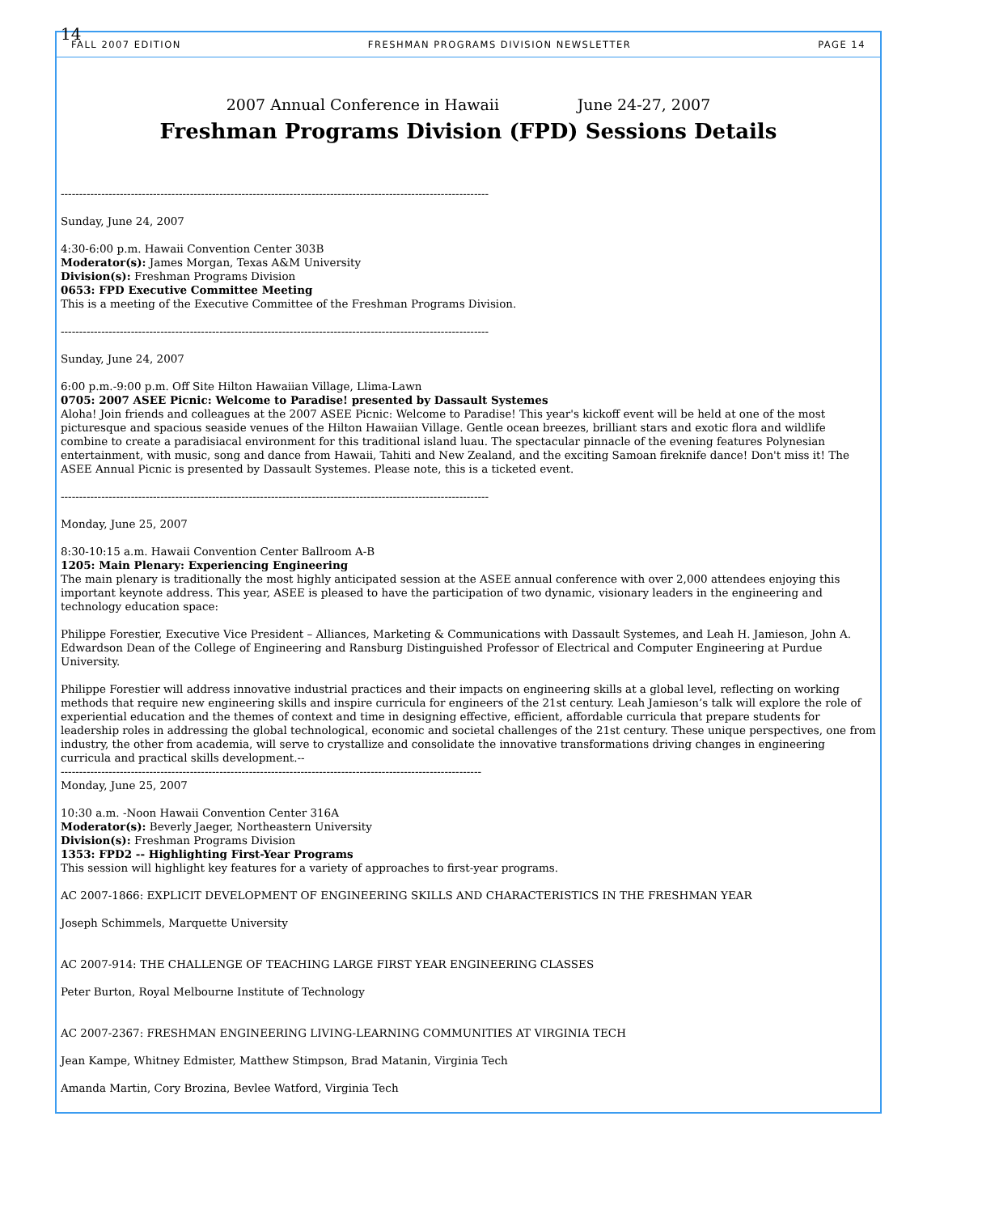14
FALL 2007 EDITION FRESHMAN PROGRAMS DIVISION NEWSLETTER PAGE 14
2007 Annual Conference in Hawaii June 24-27, 2007
Freshman Programs Division (FPD) Sessions Details
--------------------------------------------------------------------------------------------------------------------
Sunday, June 24, 2007
4:30-6:00 p.m. Hawaii Convention Center 303B
Moderator(s): James Morgan, Texas A&M University
Division(s): Freshman Programs Division
0653: FPD Executive Committee Meeting
This is a meeting of the Executive Committee of the Freshman Programs Division.
--------------------------------------------------------------------------------------------------------------------
Sunday, June 24, 2007
6:00 p.m.-9:00 p.m. Off Site Hilton Hawaiian Village, Llima-Lawn
0705: 2007 ASEE Picnic: Welcome to Paradise! presented by Dassault Systemes
Aloha! Join friends and colleagues at the 2007 ASEE Picnic: Welcome to Paradise! This year's kickoff event will be held at one of the most picturesque and spacious seaside venues of the Hilton Hawaiian Village. Gentle ocean breezes, brilliant stars and exotic flora and wildlife combine to create a paradisiacal environment for this traditional island luau. The spectacular pinnacle of the evening features Polynesian entertainment, with music, song and dance from Hawaii, Tahiti and New Zealand, and the exciting Samoan fireknife dance! Don't miss it! The ASEE Annual Picnic is presented by Dassault Systemes. Please note, this is a ticketed event.
--------------------------------------------------------------------------------------------------------------------
Monday, June 25, 2007
8:30-10:15 a.m. Hawaii Convention Center Ballroom A-B
1205: Main Plenary: Experiencing Engineering
The main plenary is traditionally the most highly anticipated session at the ASEE annual conference with over 2,000 attendees enjoying this important keynote address. This year, ASEE is pleased to have the participation of two dynamic, visionary leaders in the engineering and technology education space:
Philippe Forestier, Executive Vice President – Alliances, Marketing & Communications with Dassault Systemes, and Leah H. Jamieson, John A. Edwardson Dean of the College of Engineering and Ransburg Distinguished Professor of Electrical and Computer Engineering at Purdue University.
Philippe Forestier will address innovative industrial practices and their impacts on engineering skills at a global level, reflecting on working methods that require new engineering skills and inspire curricula for engineers of the 21st century. Leah Jamieson’s talk will explore the role of experiential education and the themes of context and time in designing effective, efficient, affordable curricula that prepare students for leadership roles in addressing the global technological, economic and societal challenges of the 21st century. These unique perspectives, one from industry, the other from academia, will serve to crystallize and consolidate the innovative transformations driving changes in engineering curricula and practical skills development.--
------------------------------------------------------------------------------------------------------------------
Monday, June 25, 2007
10:30 a.m. -Noon Hawaii Convention Center 316A
Moderator(s): Beverly Jaeger, Northeastern University
Division(s): Freshman Programs Division
1353: FPD2 -- Highlighting First-Year Programs
This session will highlight key features for a variety of approaches to first-year programs.
AC 2007-1866: EXPLICIT DEVELOPMENT OF ENGINEERING SKILLS AND CHARACTERISTICS IN THE FRESHMAN YEAR
Joseph Schimmels, Marquette University
AC 2007-914: THE CHALLENGE OF TEACHING LARGE FIRST YEAR ENGINEERING CLASSES
Peter Burton, Royal Melbourne Institute of Technology
AC 2007-2367: FRESHMAN ENGINEERING LIVING-LEARNING COMMUNITIES AT VIRGINIA TECH
Jean Kampe, Whitney Edmister, Matthew Stimpson, Brad Matanin, Virginia Tech
Amanda Martin, Cory Brozina, Bevlee Watford, Virginia Tech